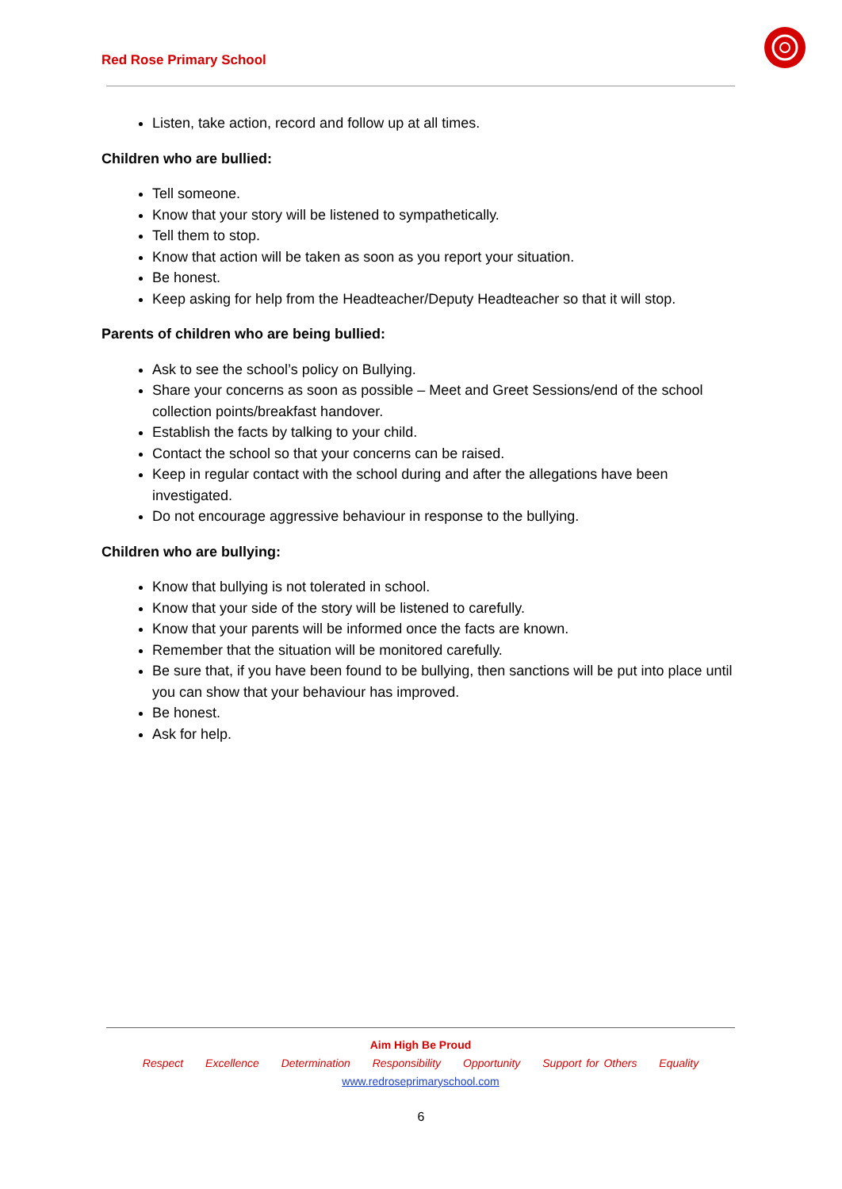Red Rose Primary School
Listen, take action, record and follow up at all times.
Children who are bullied:
Tell someone.
Know that your story will be listened to sympathetically.
Tell them to stop.
Know that action will be taken as soon as you report your situation.
Be honest.
Keep asking for help from the Headteacher/Deputy Headteacher so that it will stop.
Parents of children who are being bullied:
Ask to see the school’s policy on Bullying.
Share your concerns as soon as possible – Meet and Greet Sessions/end of the school collection points/breakfast handover.
Establish the facts by talking to your child.
Contact the school so that your concerns can be raised.
Keep in regular contact with the school during and after the allegations have been investigated.
Do not encourage aggressive behaviour in response to the bullying.
Children who are bullying:
Know that bullying is not tolerated in school.
Know that your side of the story will be listened to carefully.
Know that your parents will be informed once the facts are known.
Remember that the situation will be monitored carefully.
Be sure that, if you have been found to be bullying, then sanctions will be put into place until you can show that your behaviour has improved.
Be honest.
Ask for help.
Aim High Be Proud
Respect Excellence Determination Responsibility Opportunity Support for Others Equality
www.redroseprimaryschool.com
6